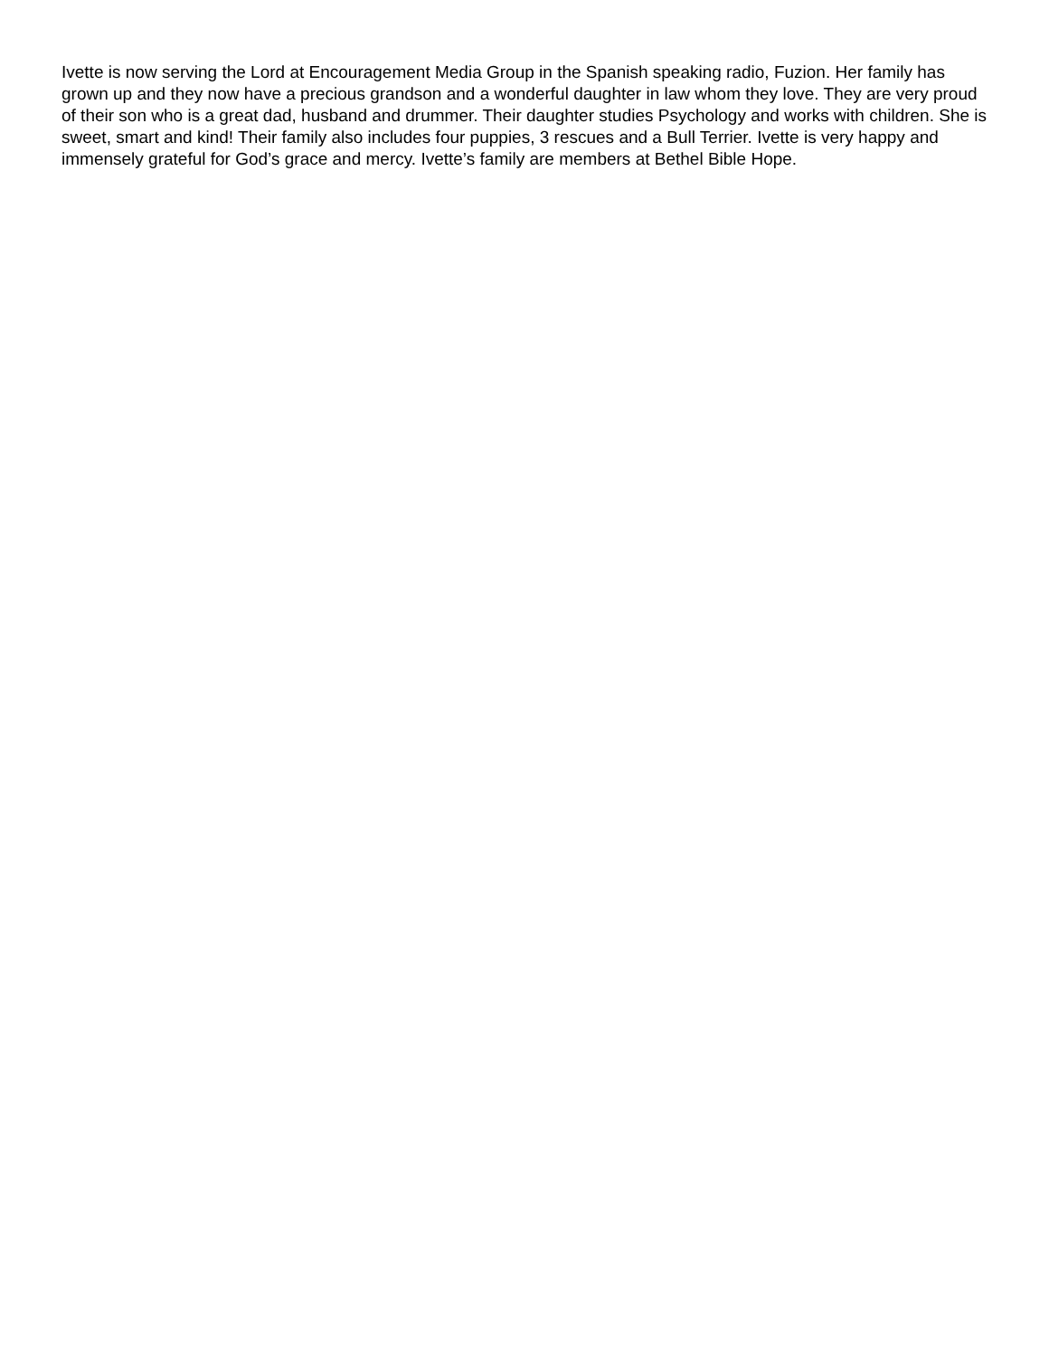Ivette is now serving the Lord at Encouragement Media Group in the Spanish speaking radio, Fuzion. Her family has grown up and they now have a precious grandson and a wonderful daughter in law whom they love. They are very proud of their son who is a great dad, husband and drummer. Their daughter studies Psychology and works with children. She is sweet, smart and kind! Their family also includes four puppies, 3 rescues and a Bull Terrier. Ivette is very happy and immensely grateful for God’s grace and mercy. Ivette’s family are members at Bethel Bible Hope.